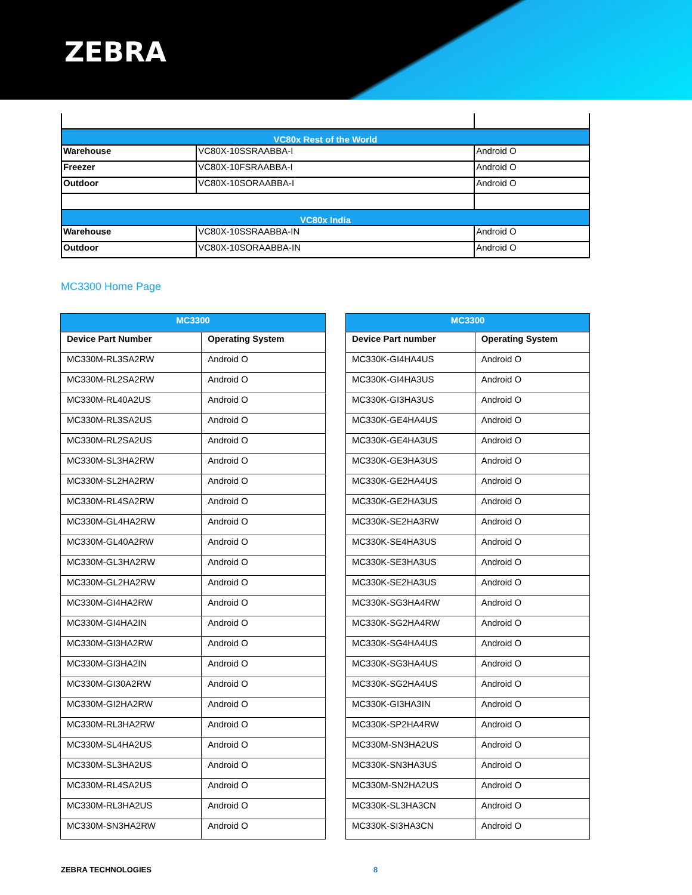ZEBRA
| VC80x Rest of the World | | |
| Warehouse | VC80X-10SSRAABBA-I | Android O |
| Freezer | VC80X-10FSRAABBA-I | Android O |
| Outdoor | VC80X-10SORAABBA-I | Android O |
| VC80x India | | |
| Warehouse | VC80X-10SSRAABBA-IN | Android O |
| Outdoor | VC80X-10SORAABBA-IN | Android O |
MC3300 Home Page
| MC3300 | |
| --- | --- |
| Device Part Number | Operating System |
| MC330M-RL3SA2RW | Android O |
| MC330M-RL2SA2RW | Android O |
| MC330M-RL40A2US | Android O |
| MC330M-RL3SA2US | Android O |
| MC330M-RL2SA2US | Android O |
| MC330M-SL3HA2RW | Android O |
| MC330M-SL2HA2RW | Android O |
| MC330M-RL4SA2RW | Android O |
| MC330M-GL4HA2RW | Android O |
| MC330M-GL40A2RW | Android O |
| MC330M-GL3HA2RW | Android O |
| MC330M-GL2HA2RW | Android O |
| MC330M-GI4HA2RW | Android O |
| MC330M-GI4HA2IN | Android O |
| MC330M-GI3HA2RW | Android O |
| MC330M-GI3HA2IN | Android O |
| MC330M-GI30A2RW | Android O |
| MC330M-GI2HA2RW | Android O |
| MC330M-RL3HA2RW | Android O |
| MC330M-SL4HA2US | Android O |
| MC330M-SL3HA2US | Android O |
| MC330M-RL4SA2US | Android O |
| MC330M-RL3HA2US | Android O |
| MC330M-SN3HA2RW | Android O |
| MC3300 | |
| --- | --- |
| Device Part number | Operating System |
| MC330K-GI4HA4US | Android O |
| MC330K-GI4HA3US | Android O |
| MC330K-GI3HA3US | Android O |
| MC330K-GE4HA4US | Android O |
| MC330K-GE4HA3US | Android O |
| MC330K-GE3HA3US | Android O |
| MC330K-GE2HA4US | Android O |
| MC330K-GE2HA3US | Android O |
| MC330K-SE2HA3RW | Android O |
| MC330K-SE4HA3US | Android O |
| MC330K-SE3HA3US | Android O |
| MC330K-SE2HA3US | Android O |
| MC330K-SG3HA4RW | Android O |
| MC330K-SG2HA4RW | Android O |
| MC330K-SG4HA4US | Android O |
| MC330K-SG3HA4US | Android O |
| MC330K-SG2HA4US | Android O |
| MC330K-GI3HA3IN | Android O |
| MC330K-SP2HA4RW | Android O |
| MC330M-SN3HA2US | Android O |
| MC330K-SN3HA3US | Android O |
| MC330M-SN2HA2US | Android O |
| MC330K-SL3HA3CN | Android O |
| MC330K-SI3HA3CN | Android O |
ZEBRA TECHNOLOGIES 8